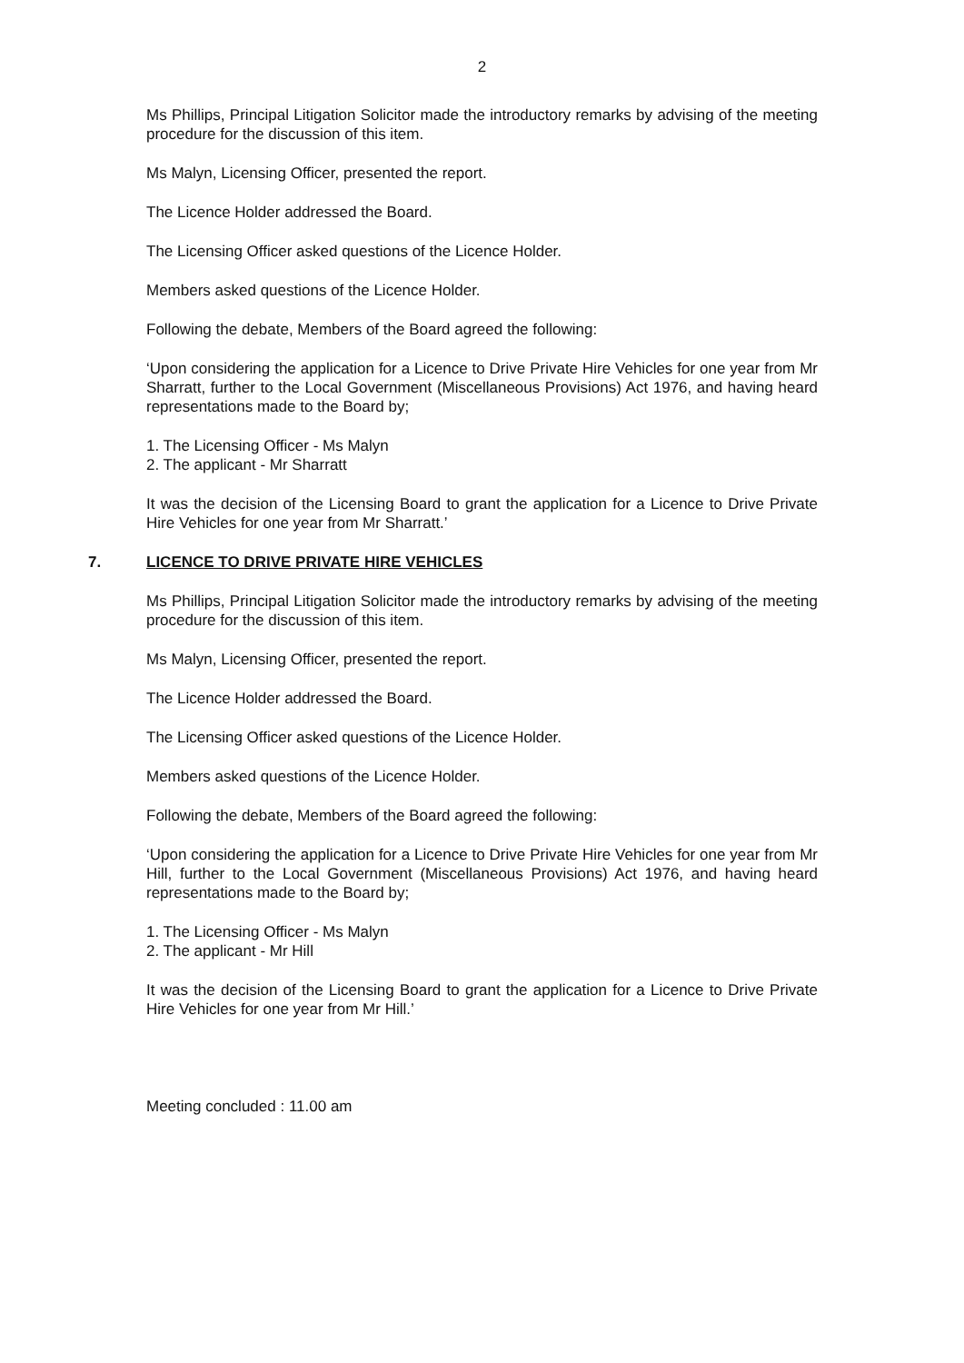2
Ms Phillips, Principal Litigation Solicitor made the introductory remarks by advising of the meeting procedure for the discussion of this item.
Ms Malyn, Licensing Officer, presented the report.
The Licence Holder addressed the Board.
The Licensing Officer asked questions of the Licence Holder.
Members asked questions of the Licence Holder.
Following the debate, Members of the Board agreed the following:
‘Upon considering the application for a Licence to Drive Private Hire Vehicles for one year from Mr Sharratt, further to the Local Government (Miscellaneous Provisions) Act 1976, and having heard representations made to the Board by;
1. The Licensing Officer - Ms Malyn
2. The applicant - Mr Sharratt
It was the decision of the Licensing Board to grant the application for a Licence to Drive Private Hire Vehicles for one year from Mr Sharratt.’
7. LICENCE TO DRIVE PRIVATE HIRE VEHICLES
Ms Phillips, Principal Litigation Solicitor made the introductory remarks by advising of the meeting procedure for the discussion of this item.
Ms Malyn, Licensing Officer, presented the report.
The Licence Holder addressed the Board.
The Licensing Officer asked questions of the Licence Holder.
Members asked questions of the Licence Holder.
Following the debate, Members of the Board agreed the following:
‘Upon considering the application for a Licence to Drive Private Hire Vehicles for one year from Mr Hill, further to the Local Government (Miscellaneous Provisions) Act 1976, and having heard representations made to the Board by;
1. The Licensing Officer - Ms Malyn
2. The applicant - Mr Hill
It was the decision of the Licensing Board to grant the application for a Licence to Drive Private Hire Vehicles for one year from Mr Hill.’
Meeting concluded : 11.00 am